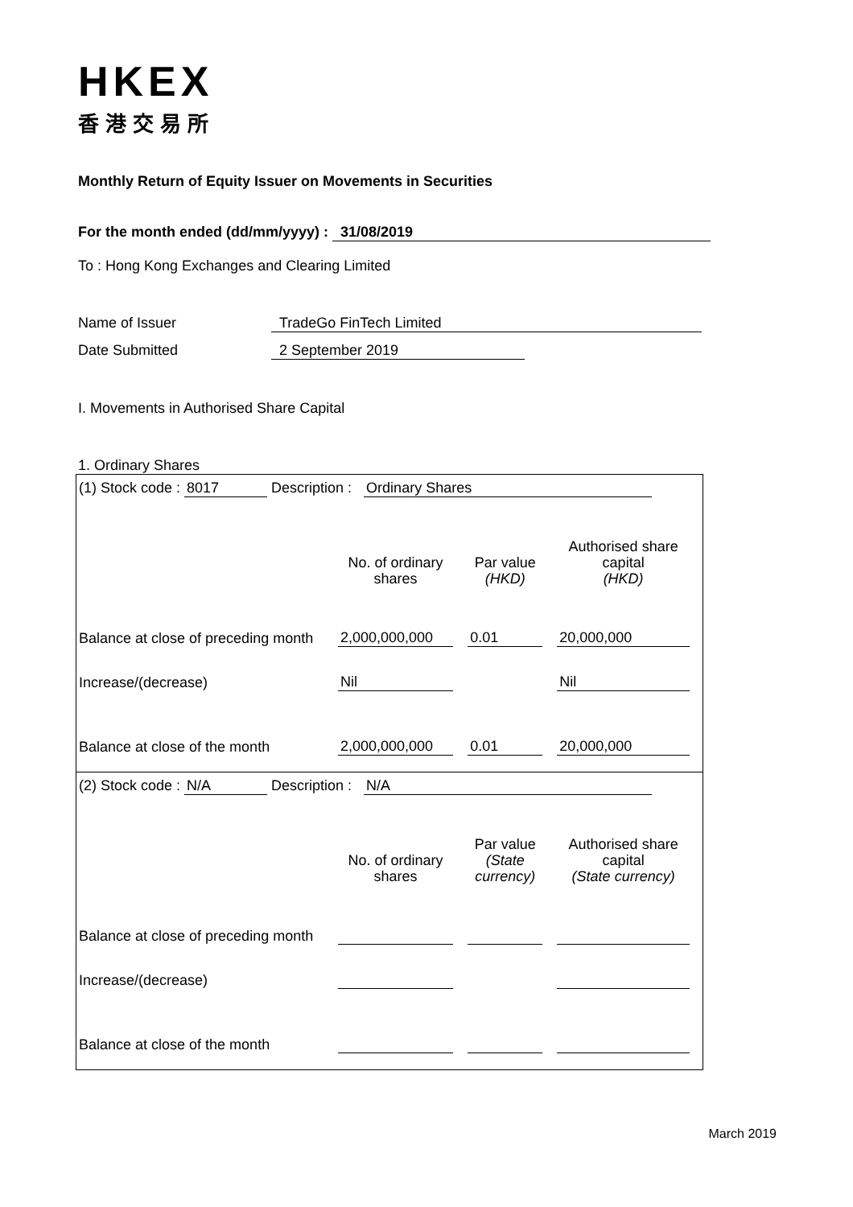HKEX
香港交易所
Monthly Return of Equity Issuer on Movements in Securities
For the month ended (dd/mm/yyyy) : 31/08/2019
To : Hong Kong Exchanges and Clearing Limited
Name of Issuer TradeGo FinTech Limited
Date Submitted 2 September 2019
I. Movements in Authorised Share Capital
1. Ordinary Shares
| (1) Stock code : 8017 Description : Ordinary Shares / / No. of ordinary shares / / Par value (HKD) / / Authorised share capital (HKD) / / --- / --- / --- / --- / --- / --- / / Balance at close of preceding month / 2,000,000,000 / / 0.01 / / 20,000,000 / / Increase/(decrease) / Nil / / / / Nil / / Balance at close of the month / 2,000,000,000 / / 0.01 / / 20,000,000 / |
| (2) Stock code : N/A Description : N/A / / No. of ordinary shares / / Par value (State currency) / / Authorised share capital (State currency) / / --- / --- / --- / --- / --- / --- / / Balance at close of preceding month / / / / / / / Increase/(decrease) / / / / / / / Balance at close of the month / / / / / / |
March 2019